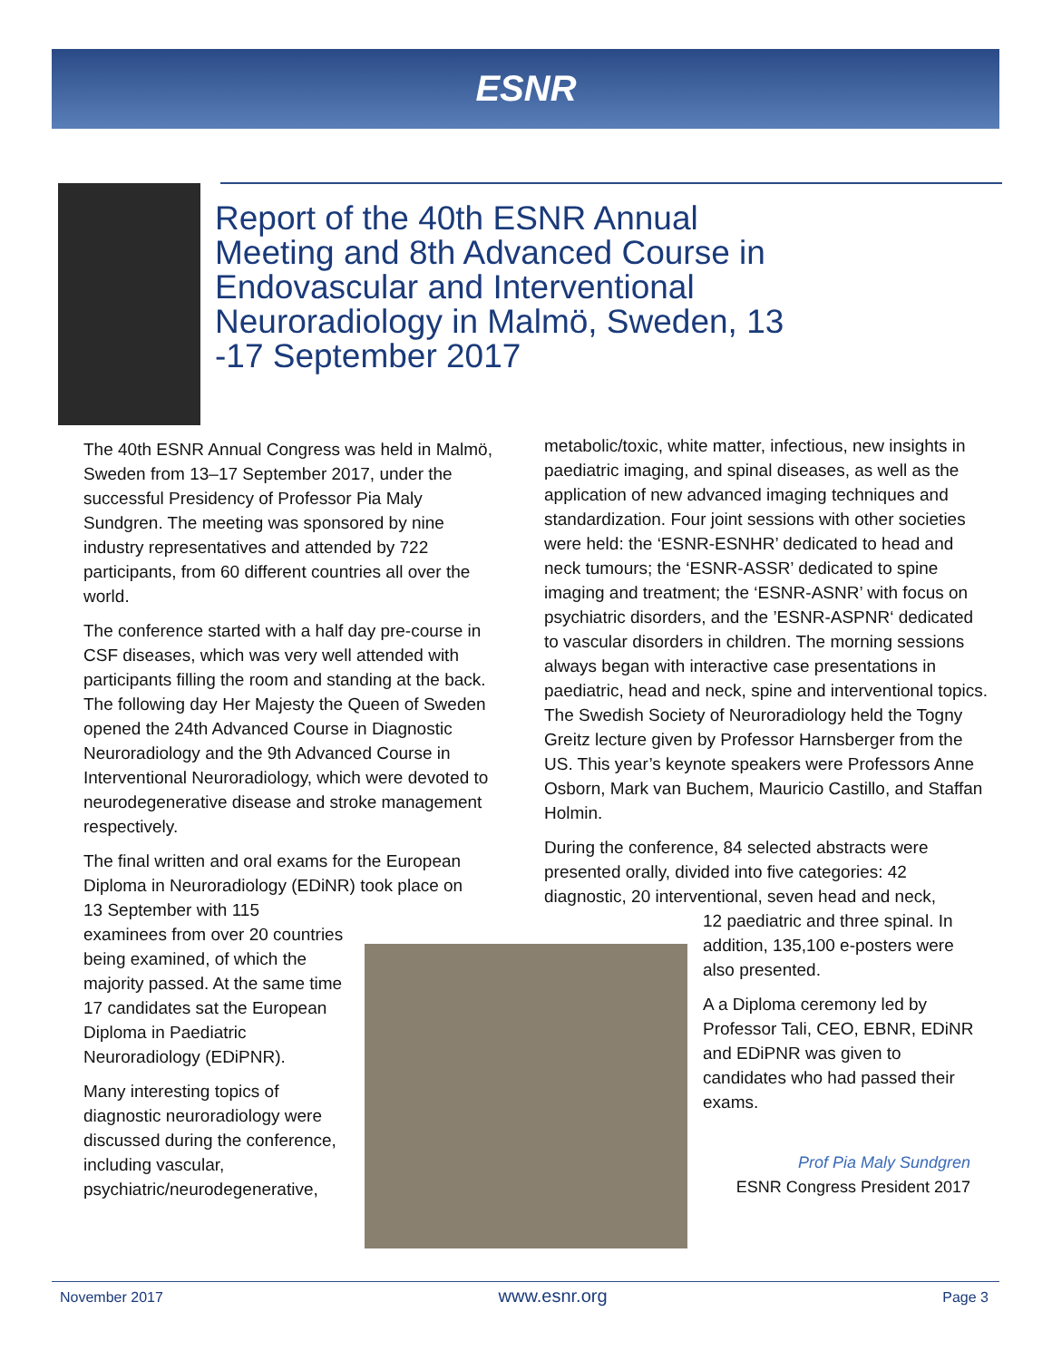ESNR
Report of the 40th ESNR Annual Meeting and 8th Advanced Course in Endovascular and Interventional Neuroradiology in Malmö, Sweden, 13 -17 September 2017
The 40th ESNR Annual Congress was held in Malmö, Sweden from 13–17 September 2017, under the successful Presidency of Professor Pia Maly Sundgren. The meeting was sponsored by nine industry representatives and attended by 722 participants, from 60 different countries all over the world.
The conference started with a half day pre-course in CSF diseases, which was very well attended with participants filling the room and standing at the back. The following day Her Majesty the Queen of Sweden opened the 24th Advanced Course in Diagnostic Neuroradiology and the 9th Advanced Course in Interventional Neuroradiology, which were devoted to neurodegenerative disease and stroke management respectively.
The final written and oral exams for the European Diploma in Neuroradiology (EDiNR) took place on
13 September with 115 examinees from over 20 countries being examined, of which the majority passed. At the same time 17 candidates sat the European Diploma in Paediatric Neuroradiology (EDiPNR).
Many interesting topics of diagnostic neuroradiology were discussed during the conference, including vascular, psychiatric/neurodegenerative,
metabolic/toxic, white matter, infectious, new insights in paediatric imaging, and spinal diseases, as well as the application of new advanced imaging techniques and standardization. Four joint sessions with other societies were held: the ‘ESNR-ESNHR’ dedicated to head and neck tumours; the ‘ESNR-ASSR’ dedicated to spine imaging and treatment; the ‘ESNR-ASNR’ with focus on psychiatric disorders, and the ’ESNR-ASPNR‘ dedicated to vascular disorders in children. The morning sessions always began with interactive case presentations in paediatric, head and neck, spine and interventional topics. The Swedish Society of Neuroradiology held the Togny Greitz lecture given by Professor Harnsberger from the US. This year’s keynote speakers were Professors Anne Osborn, Mark van Buchem, Mauricio Castillo, and Staffan Holmin.
During the conference, 84 selected abstracts were presented orally, divided into five categories: 42 diagnostic, 20 interventional, seven head and neck,
12 paediatric and three spinal. In addition, 135,100 e-posters were also presented.
A a Diploma ceremony led by Professor Tali, CEO, EBNR, EDiNR and EDiPNR was given to candidates who had passed their exams.
Prof Pia Maly Sundgren
ESNR Congress President 2017
November 2017 www.esnr.org Page 3